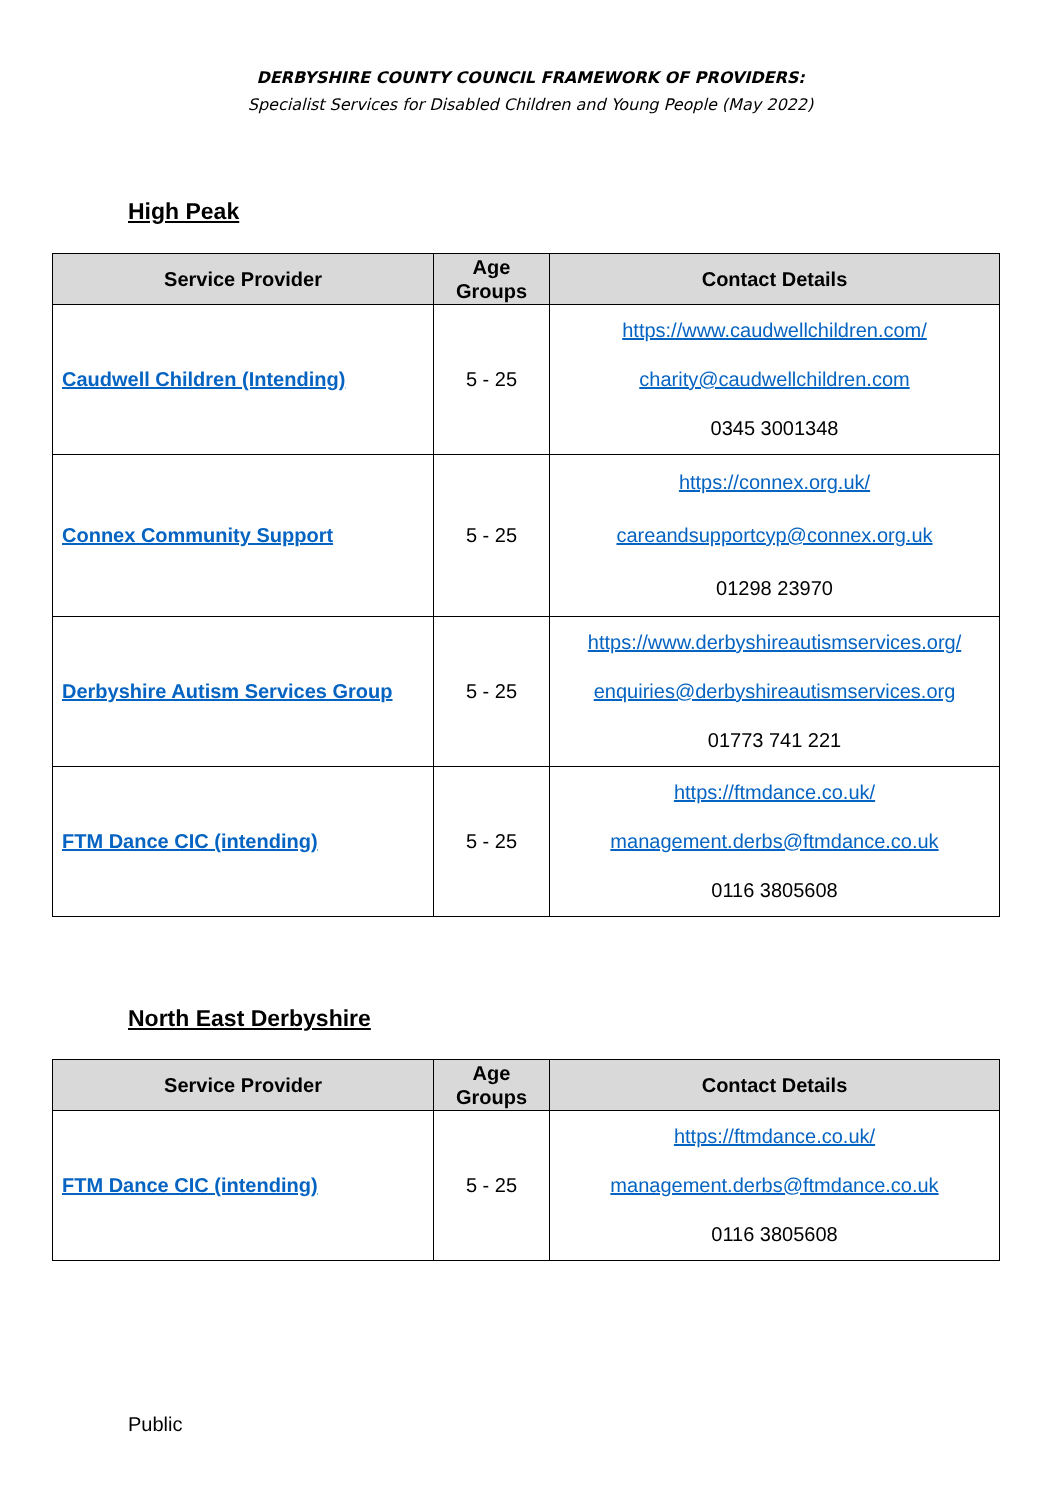DERBYSHIRE COUNTY COUNCIL FRAMEWORK OF PROVIDERS:
Specialist Services for Disabled Children and Young People (May 2022)
High Peak
| Service Provider | Age Groups | Contact Details |
| --- | --- | --- |
| Caudwell Children (Intending) | 5 - 25 | https://www.caudwellchildren.com/ charity@caudwellchildren.com 0345 3001348 |
| Connex Community Support | 5 - 25 | https://connex.org.uk/ careandsupportcyp@connex.org.uk 01298 23970 |
| Derbyshire Autism Services Group | 5 - 25 | https://www.derbyshireautismservices.org/ enquiries@derbyshireautismservices.org 01773 741 221 |
| FTM Dance CIC (intending) | 5 - 25 | https://ftmdance.co.uk/ management.derbs@ftmdance.co.uk 0116 3805608 |
North East Derbyshire
| Service Provider | Age Groups | Contact Details |
| --- | --- | --- |
| FTM Dance CIC (intending) | 5 - 25 | https://ftmdance.co.uk/ management.derbs@ftmdance.co.uk 0116 3805608 |
Public